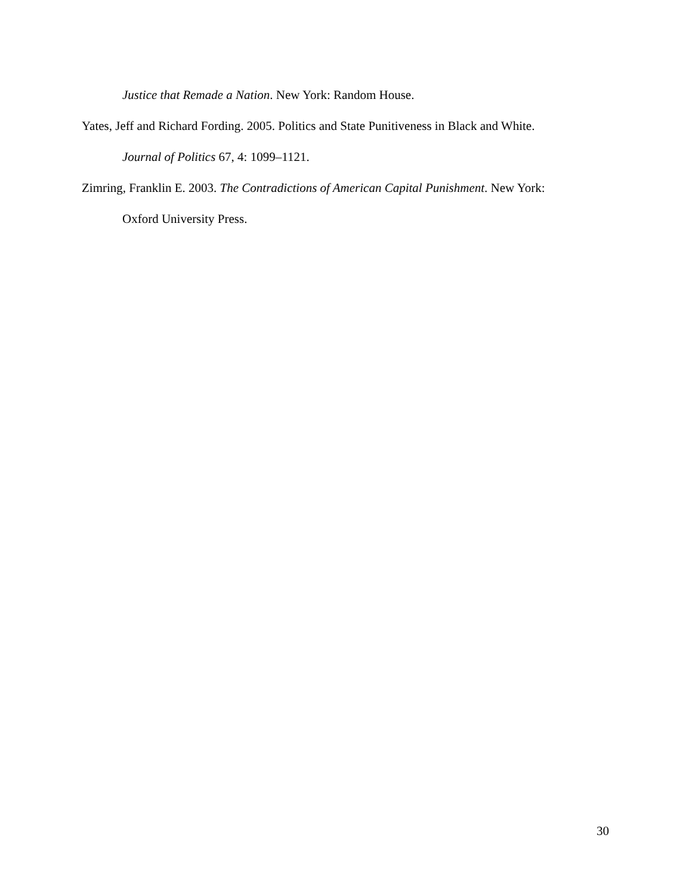Justice that Remade a Nation. New York: Random House.
Yates, Jeff and Richard Fording. 2005. Politics and State Punitiveness in Black and White.
Journal of Politics 67, 4: 1099–1121.
Zimring, Franklin E. 2003. The Contradictions of American Capital Punishment. New York:
Oxford University Press.
30